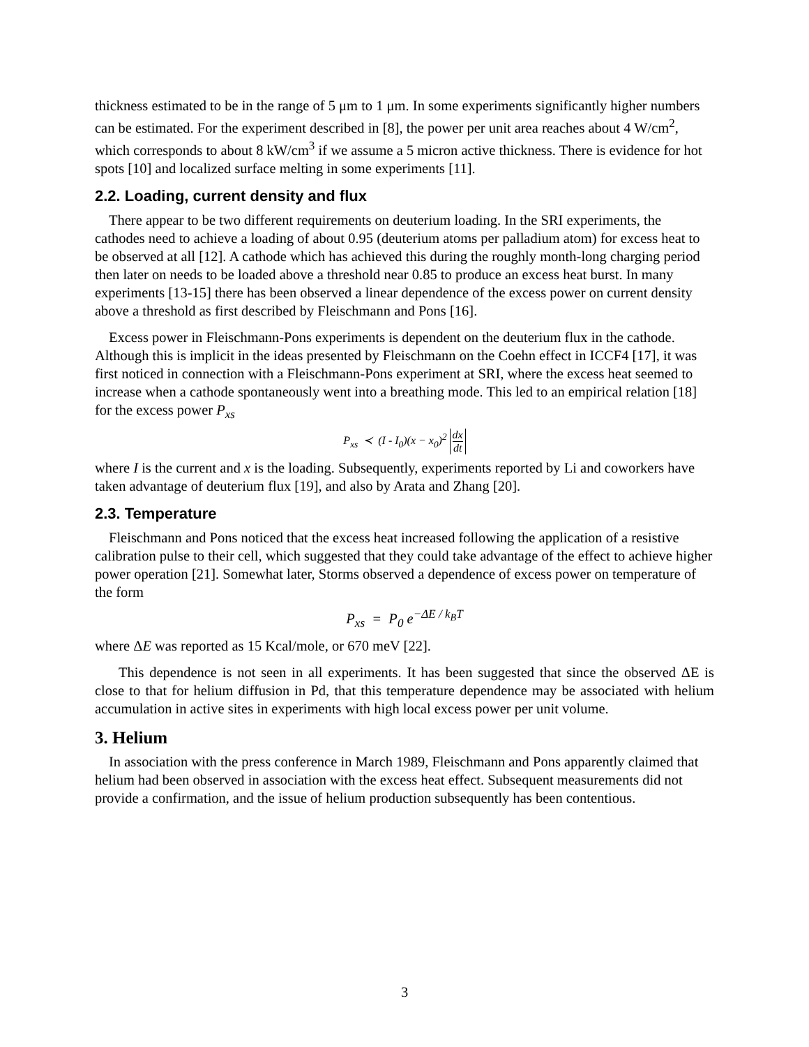thickness estimated to be in the range of 5 μm to 1 μm. In some experiments significantly higher numbers can be estimated. For the experiment described in [8], the power per unit area reaches about 4 W/cm<sup>2</sup>, which corresponds to about 8 kW/cm<sup>3</sup> if we assume a 5 micron active thickness. There is evidence for hot spots [10] and localized surface melting in some experiments [11].
2.2. Loading, current density and flux
There appear to be two different requirements on deuterium loading. In the SRI experiments, the cathodes need to achieve a loading of about 0.95 (deuterium atoms per palladium atom) for excess heat to be observed at all [12]. A cathode which has achieved this during the roughly month-long charging period then later on needs to be loaded above a threshold near 0.85 to produce an excess heat burst. In many experiments [13-15] there has been observed a linear dependence of the excess power on current density above a threshold as first described by Fleischmann and Pons [16].
Excess power in Fleischmann-Pons experiments is dependent on the deuterium flux in the cathode. Although this is implicit in the ideas presented by Fleischmann on the Coehn effect in ICCF4 [17], it was first noticed in connection with a Fleischmann-Pons experiment at SRI, where the excess heat seemed to increase when a cathode spontaneously went into a breathing mode. This led to an empirical relation [18] for the excess power P<sub>xs</sub>
P<sub>xs</sub> ≺ (I - I<sub>0</sub>)(x − x<sub>0</sub>)<sup>2</sup> dx dt
where I is the current and x is the loading. Subsequently, experiments reported by Li and coworkers have taken advantage of deuterium flux [19], and also by Arata and Zhang [20].
2.3. Temperature
Fleischmann and Pons noticed that the excess heat increased following the application of a resistive calibration pulse to their cell, which suggested that they could take advantage of the effect to achieve higher power operation [21]. Somewhat later, Storms observed a dependence of excess power on temperature of the form
P<sub>xs</sub> = P<sub>0</sub> e<sup>−ΔE / k<sub>B</sub>T</sup>
where ΔE was reported as 15 Kcal/mole, or 670 meV [22].
This dependence is not seen in all experiments. It has been suggested that since the observed ΔE is close to that for helium diffusion in Pd, that this temperature dependence may be associated with helium accumulation in active sites in experiments with high local excess power per unit volume.
3. Helium
In association with the press conference in March 1989, Fleischmann and Pons apparently claimed that helium had been observed in association with the excess heat effect. Subsequent measurements did not provide a confirmation, and the issue of helium production subsequently has been contentious.
3